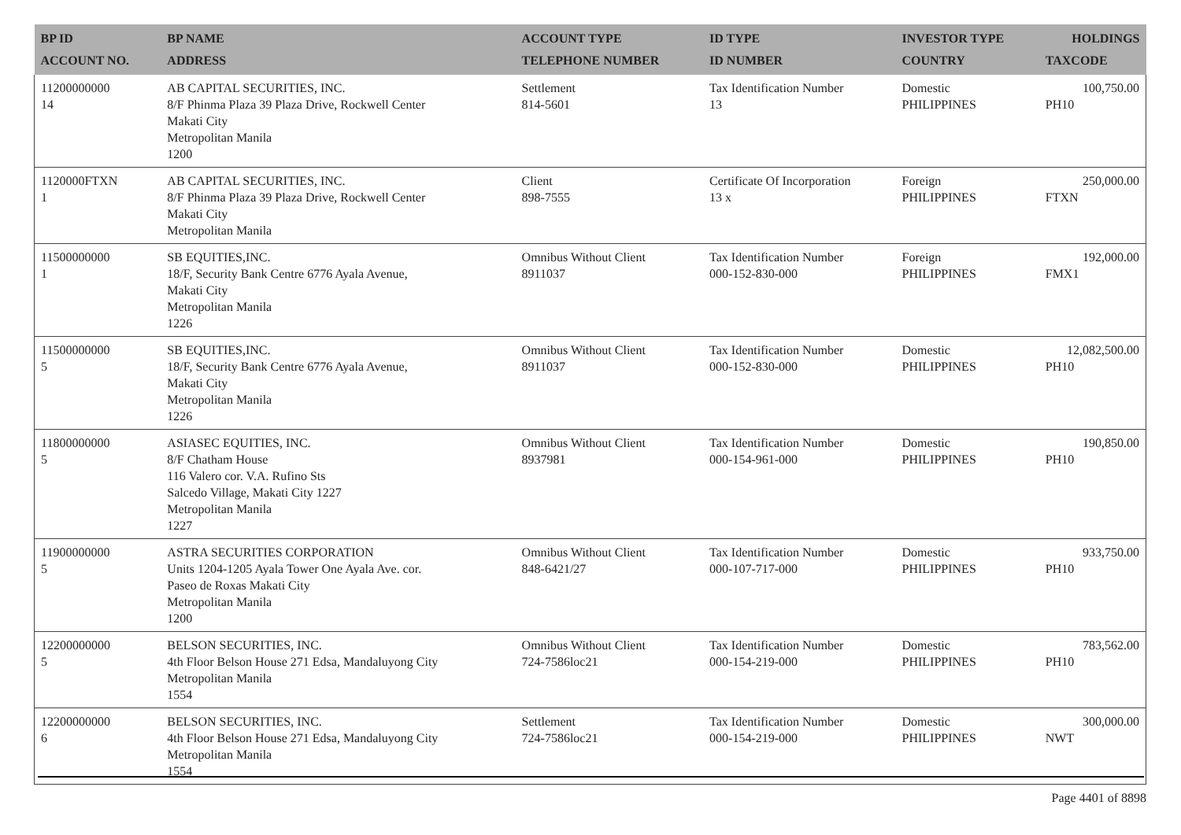| BP ID ACCOUNT NO. | BP NAME ADDRESS | ACCOUNT TYPE TELEPHONE NUMBER | ID TYPE ID NUMBER | INVESTOR TYPE COUNTRY | HOLDINGS TAXCODE |
| --- | --- | --- | --- | --- | --- |
| 11200000000 14 | AB CAPITAL SECURITIES, INC. 8/F Phinma Plaza 39 Plaza Drive, Rockwell Center Makati City Metropolitan Manila 1200 | Settlement 814-5601 | Tax Identification Number 13 | Domestic PHILIPPINES | 100,750.00 PH10 |
| 1120000FTXN 1 | AB CAPITAL SECURITIES, INC. 8/F Phinma Plaza 39 Plaza Drive, Rockwell Center Makati City Metropolitan Manila | Client 898-7555 | Certificate Of Incorporation 13 x | Foreign PHILIPPINES | 250,000.00 FTXN |
| 11500000000 1 | SB EQUITIES,INC. 18/F, Security Bank Centre 6776 Ayala Avenue, Makati City Metropolitan Manila 1226 | Omnibus Without Client 8911037 | Tax Identification Number 000-152-830-000 | Foreign PHILIPPINES | 192,000.00 FMX1 |
| 11500000000 5 | SB EQUITIES,INC. 18/F, Security Bank Centre 6776 Ayala Avenue, Makati City Metropolitan Manila 1226 | Omnibus Without Client 8911037 | Tax Identification Number 000-152-830-000 | Domestic PHILIPPINES | 12,082,500.00 PH10 |
| 11800000000 5 | ASIASEC EQUITIES, INC. 8/F Chatham House 116 Valero cor. V.A. Rufino Sts Salcedo Village, Makati City 1227 Metropolitan Manila 1227 | Omnibus Without Client 8937981 | Tax Identification Number 000-154-961-000 | Domestic PHILIPPINES | 190,850.00 PH10 |
| 11900000000 5 | ASTRA SECURITIES CORPORATION Units 1204-1205 Ayala Tower One Ayala Ave. cor. Paseo de Roxas Makati City Metropolitan Manila 1200 | Omnibus Without Client 848-6421/27 | Tax Identification Number 000-107-717-000 | Domestic PHILIPPINES | 933,750.00 PH10 |
| 12200000000 5 | BELSON SECURITIES, INC. 4th Floor Belson House 271 Edsa, Mandaluyong City Metropolitan Manila 1554 | Omnibus Without Client 724-7586loc21 | Tax Identification Number 000-154-219-000 | Domestic PHILIPPINES | 783,562.00 PH10 |
| 12200000000 6 | BELSON SECURITIES, INC. 4th Floor Belson House 271 Edsa, Mandaluyong City Metropolitan Manila 1554 | Settlement 724-7586loc21 | Tax Identification Number 000-154-219-000 | Domestic PHILIPPINES | 300,000.00 NWT |
Page 4401 of 8898